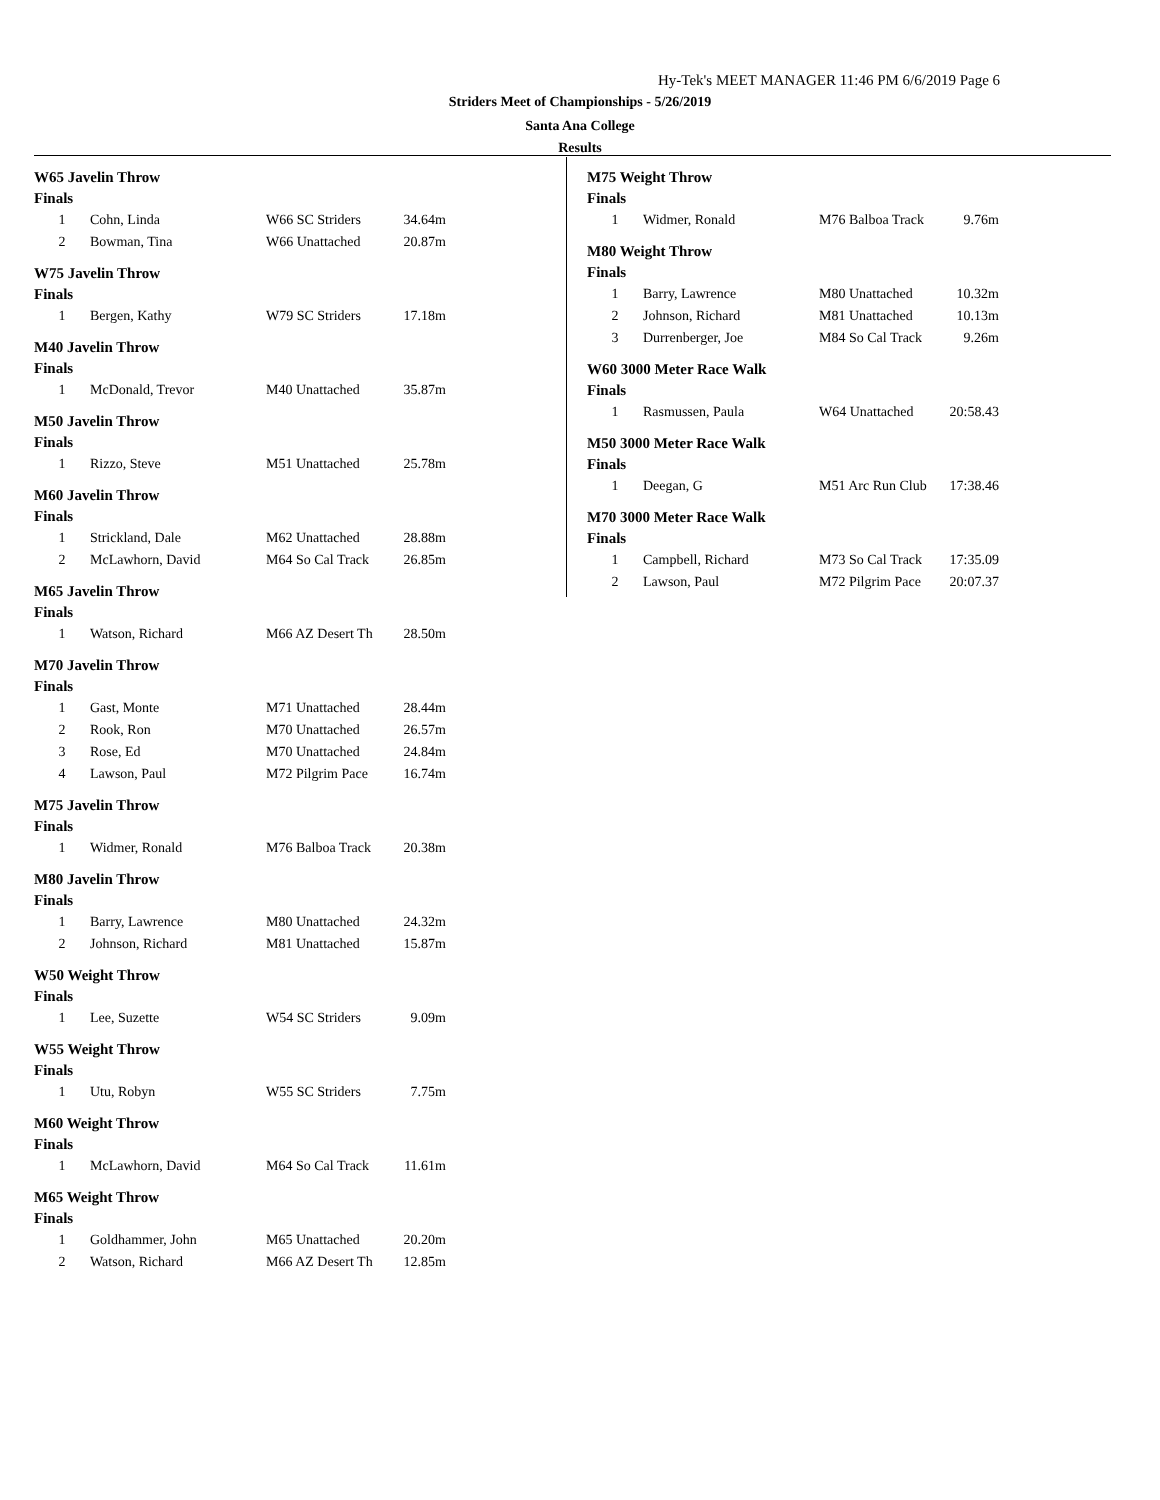Hy-Tek's MEET MANAGER 11:46 PM 6/6/2019 Page 6
Striders Meet of Championships - 5/26/2019
Santa Ana College
Results
W65 Javelin Throw
Finals
| 1 | Cohn, Linda | W66 SC Striders | 34.64m |
| 2 | Bowman, Tina | W66 Unattached | 20.87m |
W75 Javelin Throw
Finals
| 1 | Bergen, Kathy | W79 SC Striders | 17.18m |
M40 Javelin Throw
Finals
| 1 | McDonald, Trevor | M40 Unattached | 35.87m |
M50 Javelin Throw
Finals
| 1 | Rizzo, Steve | M51 Unattached | 25.78m |
M60 Javelin Throw
Finals
| 1 | Strickland, Dale | M62 Unattached | 28.88m |
| 2 | McLawhorn, David | M64 So Cal Track | 26.85m |
M65 Javelin Throw
Finals
| 1 | Watson, Richard | M66 AZ Desert Th | 28.50m |
M70 Javelin Throw
Finals
| 1 | Gast, Monte | M71 Unattached | 28.44m |
| 2 | Rook, Ron | M70 Unattached | 26.57m |
| 3 | Rose, Ed | M70 Unattached | 24.84m |
| 4 | Lawson, Paul | M72 Pilgrim Pace | 16.74m |
M75 Javelin Throw
Finals
| 1 | Widmer, Ronald | M76 Balboa Track | 20.38m |
M80 Javelin Throw
Finals
| 1 | Barry, Lawrence | M80 Unattached | 24.32m |
| 2 | Johnson, Richard | M81 Unattached | 15.87m |
W50 Weight Throw
Finals
| 1 | Lee, Suzette | W54 SC Striders | 9.09m |
W55 Weight Throw
Finals
| 1 | Utu, Robyn | W55 SC Striders | 7.75m |
M60 Weight Throw
Finals
| 1 | McLawhorn, David | M64 So Cal Track | 11.61m |
M65 Weight Throw
Finals
| 1 | Goldhammer, John | M65 Unattached | 20.20m |
| 2 | Watson, Richard | M66 AZ Desert Th | 12.85m |
M75 Weight Throw
Finals
| 1 | Widmer, Ronald | M76 Balboa Track | 9.76m |
M80 Weight Throw
Finals
| 1 | Barry, Lawrence | M80 Unattached | 10.32m |
| 2 | Johnson, Richard | M81 Unattached | 10.13m |
| 3 | Durrenberger, Joe | M84 So Cal Track | 9.26m |
W60 3000 Meter Race Walk
Finals
| 1 | Rasmussen, Paula | W64 Unattached | 20:58.43 |
M50 3000 Meter Race Walk
Finals
| 1 | Deegan, G | M51 Arc Run Club | 17:38.46 |
M70 3000 Meter Race Walk
Finals
| 1 | Campbell, Richard | M73 So Cal Track | 17:35.09 |
| 2 | Lawson, Paul | M72 Pilgrim Pace | 20:07.37 |